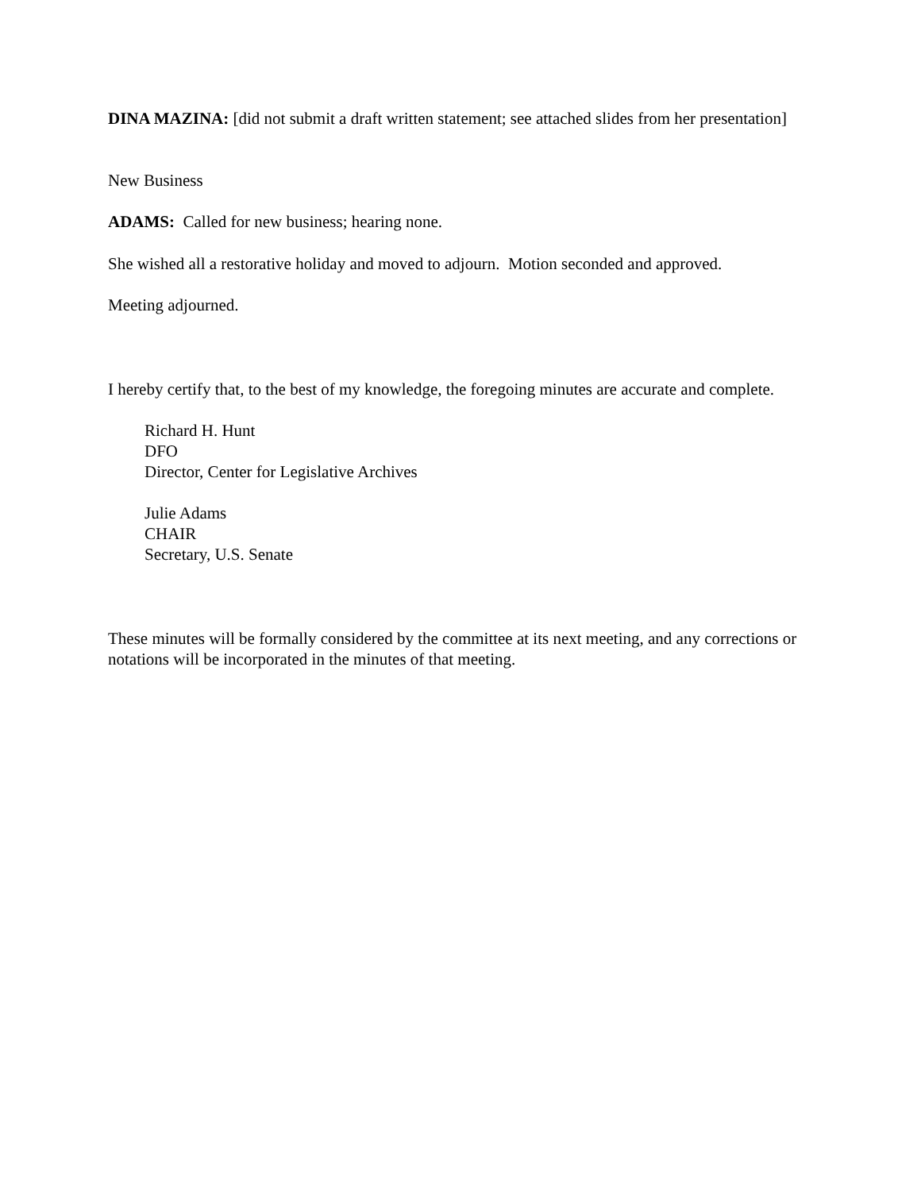DINA MAZINA: [did not submit a draft written statement; see attached slides from her presentation]
New Business
ADAMS: Called for new business; hearing none.
She wished all a restorative holiday and moved to adjourn. Motion seconded and approved.
Meeting adjourned.
I hereby certify that, to the best of my knowledge, the foregoing minutes are accurate and complete.
Richard H. Hunt
DFO
Director, Center for Legislative Archives
Julie Adams
CHAIR
Secretary, U.S. Senate
These minutes will be formally considered by the committee at its next meeting, and any corrections or notations will be incorporated in the minutes of that meeting.